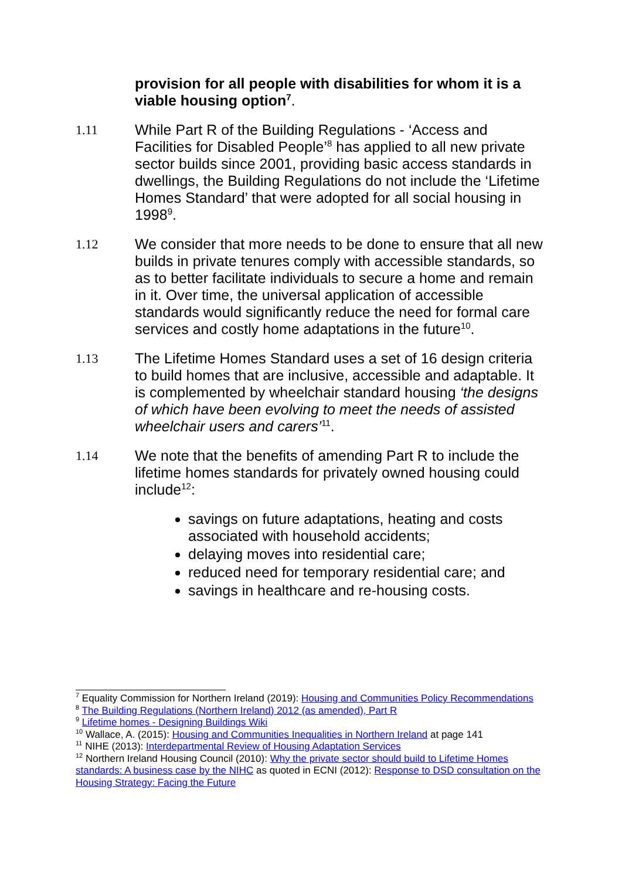provision for all people with disabilities for whom it is a viable housing option<sup>7</sup>.
1.11 While Part R of the Building Regulations - ‘Access and Facilities for Disabled People’<sup>8</sup> has applied to all new private sector builds since 2001, providing basic access standards in dwellings, the Building Regulations do not include the ‘Lifetime Homes Standard’ that were adopted for all social housing in 1998<sup>9</sup>.
1.12 We consider that more needs to be done to ensure that all new builds in private tenures comply with accessible standards, so as to better facilitate individuals to secure a home and remain in it. Over time, the universal application of accessible standards would significantly reduce the need for formal care services and costly home adaptations in the future<sup>10</sup>.
1.13 The Lifetime Homes Standard uses a set of 16 design criteria to build homes that are inclusive, accessible and adaptable. It is complemented by wheelchair standard housing ‘the designs of which have been evolving to meet the needs of assisted wheelchair users and carers’<sup>11</sup>.
1.14 We note that the benefits of amending Part R to include the lifetime homes standards for privately owned housing could include<sup>12</sup>:
savings on future adaptations, heating and costs associated with household accidents;
delaying moves into residential care;
reduced need for temporary residential care; and
savings in healthcare and re-housing costs.
<sup>7</sup> Equality Commission for Northern Ireland (2019): Housing and Communities Policy Recommendations
<sup>8</sup> The Building Regulations (Northern Ireland) 2012 (as amended), Part R
<sup>9</sup> Lifetime homes - Designing Buildings Wiki
<sup>10</sup> Wallace, A. (2015): Housing and Communities Inequalities in Northern Ireland at page 141
<sup>11</sup> NIHE (2013): Interdepartmental Review of Housing Adaptation Services
<sup>12</sup> Northern Ireland Housing Council (2010): Why the private sector should build to Lifetime Homes standards: A business case by the NIHC as quoted in ECNI (2012): Response to DSD consultation on the Housing Strategy: Facing the Future